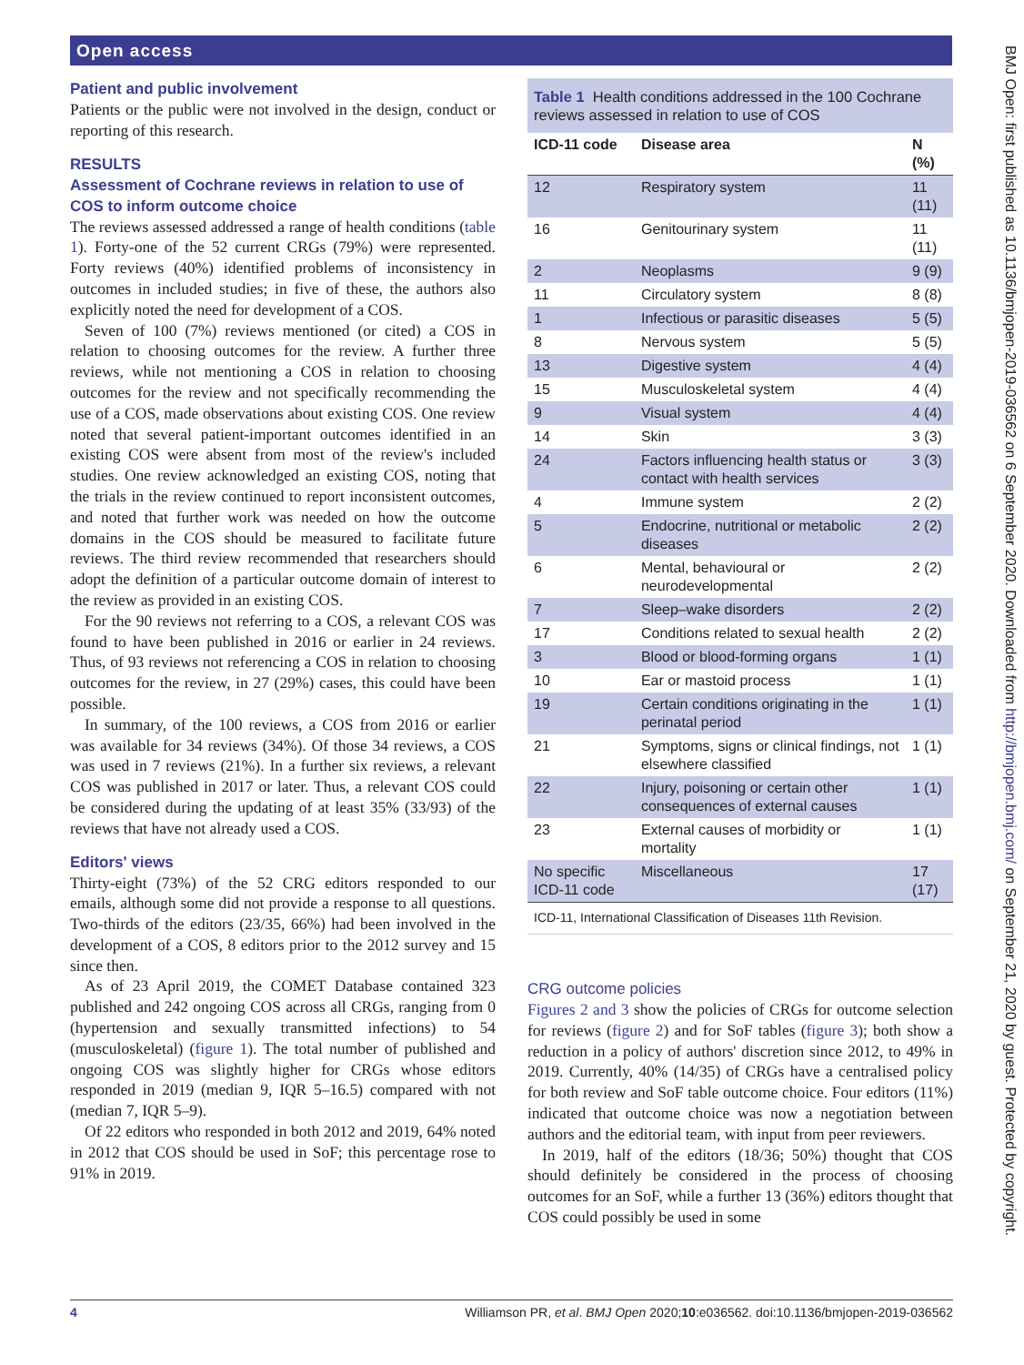Open access
BMJ Open: first published as 10.1136/bmjopen-2019-036562 on 6 September 2020. Downloaded from http://bmjopen.bmj.com/ on September 21, 2020 by guest. Protected by copyright.
Patient and public involvement
Patients or the public were not involved in the design, conduct or reporting of this research.
RESULTS
Assessment of Cochrane reviews in relation to use of COS to inform outcome choice
The reviews assessed addressed a range of health conditions (table 1). Forty-one of the 52 current CRGs (79%) were represented. Forty reviews (40%) identified problems of inconsistency in outcomes in included studies; in five of these, the authors also explicitly noted the need for development of a COS.
Seven of 100 (7%) reviews mentioned (or cited) a COS in relation to choosing outcomes for the review. A further three reviews, while not mentioning a COS in relation to choosing outcomes for the review and not specifically recommending the use of a COS, made observations about existing COS. One review noted that several patient-important outcomes identified in an existing COS were absent from most of the review's included studies. One review acknowledged an existing COS, noting that the trials in the review continued to report inconsistent outcomes, and noted that further work was needed on how the outcome domains in the COS should be measured to facilitate future reviews. The third review recommended that researchers should adopt the definition of a particular outcome domain of interest to the review as provided in an existing COS.
For the 90 reviews not referring to a COS, a relevant COS was found to have been published in 2016 or earlier in 24 reviews. Thus, of 93 reviews not referencing a COS in relation to choosing outcomes for the review, in 27 (29%) cases, this could have been possible.
In summary, of the 100 reviews, a COS from 2016 or earlier was available for 34 reviews (34%). Of those 34 reviews, a COS was used in 7 reviews (21%). In a further six reviews, a relevant COS was published in 2017 or later. Thus, a relevant COS could be considered during the updating of at least 35% (33/93) of the reviews that have not already used a COS.
Editors' views
Thirty-eight (73%) of the 52 CRG editors responded to our emails, although some did not provide a response to all questions. Two-thirds of the editors (23/35, 66%) had been involved in the development of a COS, 8 editors prior to the 2012 survey and 15 since then.
As of 23 April 2019, the COMET Database contained 323 published and 242 ongoing COS across all CRGs, ranging from 0 (hypertension and sexually transmitted infections) to 54 (musculoskeletal) (figure 1). The total number of published and ongoing COS was slightly higher for CRGs whose editors responded in 2019 (median 9, IQR 5–16.5) compared with not (median 7, IQR 5–9).
Of 22 editors who responded in both 2012 and 2019, 64% noted in 2012 that COS should be used in SoF; this percentage rose to 91% in 2019.
Table 1 Health conditions addressed in the 100 Cochrane reviews assessed in relation to use of COS
| ICD-11 code | Disease area | N (%) |
| --- | --- | --- |
| 12 | Respiratory system | 11 (11) |
| 16 | Genitourinary system | 11 (11) |
| 2 | Neoplasms | 9 (9) |
| 11 | Circulatory system | 8 (8) |
| 1 | Infectious or parasitic diseases | 5 (5) |
| 8 | Nervous system | 5 (5) |
| 13 | Digestive system | 4 (4) |
| 15 | Musculoskeletal system | 4 (4) |
| 9 | Visual system | 4 (4) |
| 14 | Skin | 3 (3) |
| 24 | Factors influencing health status or contact with health services | 3 (3) |
| 4 | Immune system | 2 (2) |
| 5 | Endocrine, nutritional or metabolic diseases | 2 (2) |
| 6 | Mental, behavioural or neurodevelopmental | 2 (2) |
| 7 | Sleep–wake disorders | 2 (2) |
| 17 | Conditions related to sexual health | 2 (2) |
| 3 | Blood or blood-forming organs | 1 (1) |
| 10 | Ear or mastoid process | 1 (1) |
| 19 | Certain conditions originating in the perinatal period | 1 (1) |
| 21 | Symptoms, signs or clinical findings, not elsewhere classified | 1 (1) |
| 22 | Injury, poisoning or certain other consequences of external causes | 1 (1) |
| 23 | External causes of morbidity or mortality | 1 (1) |
| No specific ICD-11 code | Miscellaneous | 17 (17) |
ICD-11, International Classification of Diseases 11th Revision.
CRG outcome policies
Figures 2 and 3 show the policies of CRGs for outcome selection for reviews (figure 2) and for SoF tables (figure 3); both show a reduction in a policy of authors' discretion since 2012, to 49% in 2019. Currently, 40% (14/35) of CRGs have a centralised policy for both review and SoF table outcome choice. Four editors (11%) indicated that outcome choice was now a negotiation between authors and the editorial team, with input from peer reviewers.
In 2019, half of the editors (18/36; 50%) thought that COS should definitely be considered in the process of choosing outcomes for an SoF, while a further 13 (36%) editors thought that COS could possibly be used in some
4 Williamson PR, et al. BMJ Open 2020;10:e036562. doi:10.1136/bmjopen-2019-036562